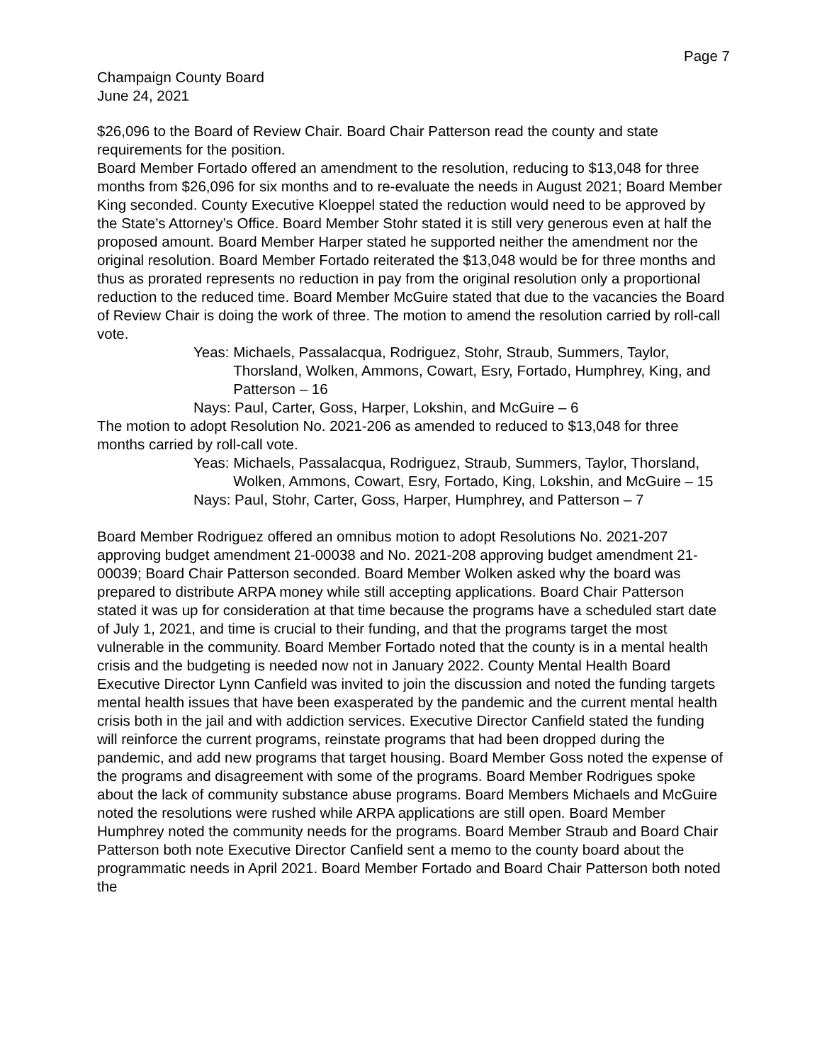Page 7
Champaign County Board
June 24, 2021
$26,096 to the Board of Review Chair. Board Chair Patterson read the county and state requirements for the position.
Board Member Fortado offered an amendment to the resolution, reducing to $13,048 for three months from $26,096 for six months and to re-evaluate the needs in August 2021; Board Member King seconded. County Executive Kloeppel stated the reduction would need to be approved by the State’s Attorney’s Office. Board Member Stohr stated it is still very generous even at half the proposed amount. Board Member Harper stated he supported neither the amendment nor the original resolution. Board Member Fortado reiterated the $13,048 would be for three months and thus as prorated represents no reduction in pay from the original resolution only a proportional reduction to the reduced time. Board Member McGuire stated that due to the vacancies the Board of Review Chair is doing the work of three. The motion to amend the resolution carried by roll-call vote.
Yeas: Michaels, Passalacqua, Rodriguez, Stohr, Straub, Summers, Taylor, Thorsland, Wolken, Ammons, Cowart, Esry, Fortado, Humphrey, King, and Patterson – 16
Nays: Paul, Carter, Goss, Harper, Lokshin, and McGuire – 6
The motion to adopt Resolution No. 2021-206 as amended to reduced to $13,048 for three months carried by roll-call vote.
Yeas: Michaels, Passalacqua, Rodriguez, Straub, Summers, Taylor, Thorsland, Wolken, Ammons, Cowart, Esry, Fortado, King, Lokshin, and McGuire – 15
Nays: Paul, Stohr, Carter, Goss, Harper, Humphrey, and Patterson – 7
Board Member Rodriguez offered an omnibus motion to adopt Resolutions No. 2021-207 approving budget amendment 21-00038 and No. 2021-208 approving budget amendment 21-00039; Board Chair Patterson seconded. Board Member Wolken asked why the board was prepared to distribute ARPA money while still accepting applications. Board Chair Patterson stated it was up for consideration at that time because the programs have a scheduled start date of July 1, 2021, and time is crucial to their funding, and that the programs target the most vulnerable in the community. Board Member Fortado noted that the county is in a mental health crisis and the budgeting is needed now not in January 2022. County Mental Health Board Executive Director Lynn Canfield was invited to join the discussion and noted the funding targets mental health issues that have been exasperated by the pandemic and the current mental health crisis both in the jail and with addiction services. Executive Director Canfield stated the funding will reinforce the current programs, reinstate programs that had been dropped during the pandemic, and add new programs that target housing. Board Member Goss noted the expense of the programs and disagreement with some of the programs. Board Member Rodrigues spoke about the lack of community substance abuse programs. Board Members Michaels and McGuire noted the resolutions were rushed while ARPA applications are still open. Board Member Humphrey noted the community needs for the programs. Board Member Straub and Board Chair Patterson both note Executive Director Canfield sent a memo to the county board about the programmatic needs in April 2021. Board Member Fortado and Board Chair Patterson both noted the